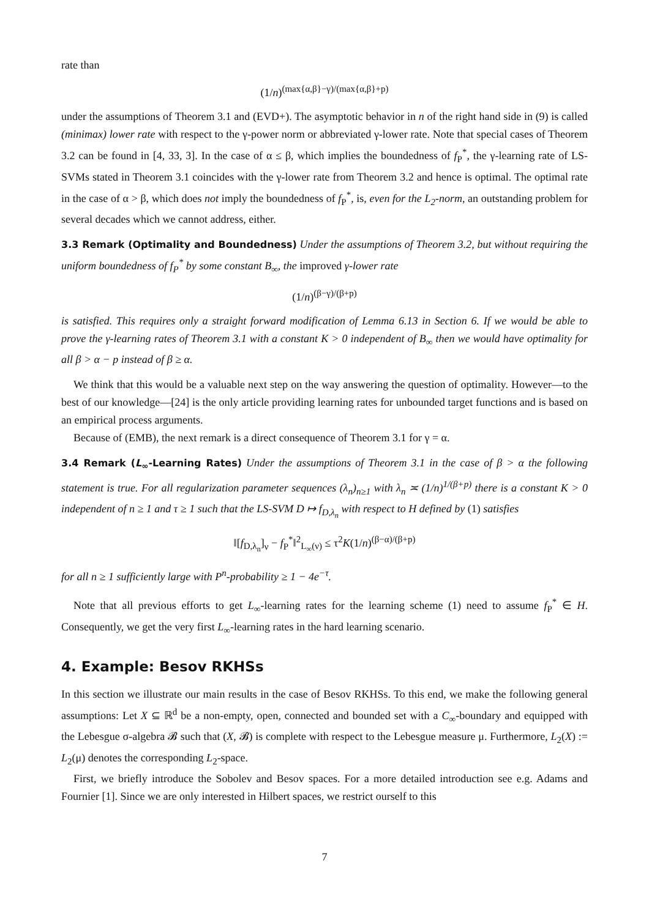rate than
(1/n)<sup>(max{α,β}−γ)/(max{α,β}+p)</sup>
under the assumptions of Theorem 3.1 and (EVD+). The asymptotic behavior in n of the right hand side in (9) is called (minimax) lower rate with respect to the γ-power norm or abbreviated γ-lower rate. Note that special cases of Theorem 3.2 can be found in [4, 33, 3]. In the case of α ≤ β, which implies the boundedness of f<sub>P</sub><sup>*</sup>, the γ-learning rate of LS-SVMs stated in Theorem 3.1 coincides with the γ-lower rate from Theorem 3.2 and hence is optimal. The optimal rate in the case of α > β, which does not imply the boundedness of f<sub>P</sub><sup>*</sup>, is, even for the L<sub>2</sub>-norm, an outstanding problem for several decades which we cannot address, either.
3.3 Remark (Optimality and Boundedness) Under the assumptions of Theorem 3.2, but without requiring the uniform boundedness of f<sub>P</sub><sup>*</sup> by some constant B<sub>∞</sub>, the improved γ-lower rate
(1/n)<sup>(β−γ)/(β+p)</sup>
is satisfied. This requires only a straight forward modification of Lemma 6.13 in Section 6. If we would be able to prove the γ-learning rates of Theorem 3.1 with a constant K > 0 independent of B<sub>∞</sub> then we would have optimality for all β > α − p instead of β ≥ α.
We think that this would be a valuable next step on the way answering the question of optimality. However—to the best of our knowledge—[24] is the only article providing learning rates for unbounded target functions and is based on an empirical process arguments.
Because of (EMB), the next remark is a direct consequence of Theorem 3.1 for γ = α.
3.4 Remark (L<sub>∞</sub>-Learning Rates) Under the assumptions of Theorem 3.1 in the case of β > α the following statement is true. For all regularization parameter sequences (λ<sub>n</sub>)<sub>n≥1</sub> with λ<sub>n</sub> ≍ (1/n)<sup>1/(β+p)</sup> there is a constant K > 0 independent of n ≥ 1 and τ ≥ 1 such that the LS-SVM D ↦ f<sub>D,λ<sub>n</sub></sub> with respect to H defined by (1) satisfies
‖[f<sub>D,λ<sub>n</sub></sub>]<sub>ν</sub> − f<sub>P</sub><sup>*</sup>‖<sup>2</sup><sub>L<sub>∞</sub>(ν)</sub> ≤ τ<sup>2</sup>K(1/n)<sup>(β−α)/(β+p)</sup>
for all n ≥ 1 sufficiently large with P<sup>n</sup>-probability ≥ 1 − 4e<sup>−τ</sup>.
Note that all previous efforts to get L<sub>∞</sub>-learning rates for the learning scheme (1) need to assume f<sub>P</sub><sup>*</sup> ∈ H. Consequently, we get the very first L<sub>∞</sub>-learning rates in the hard learning scenario.
4. Example: Besov RKHSs
In this section we illustrate our main results in the case of Besov RKHSs. To this end, we make the following general assumptions: Let X ⊆ ℝ<sup>d</sup> be a non-empty, open, connected and bounded set with a C<sub>∞</sub>-boundary and equipped with the Lebesgue σ-algebra 𝓑 such that (X, 𝓑) is complete with respect to the Lebesgue measure μ. Furthermore, L<sub>2</sub>(X) := L<sub>2</sub>(μ) denotes the corresponding L<sub>2</sub>-space.
First, we briefly introduce the Sobolev and Besov spaces. For a more detailed introduction see e.g. Adams and Fournier [1]. Since we are only interested in Hilbert spaces, we restrict ourself to this
7